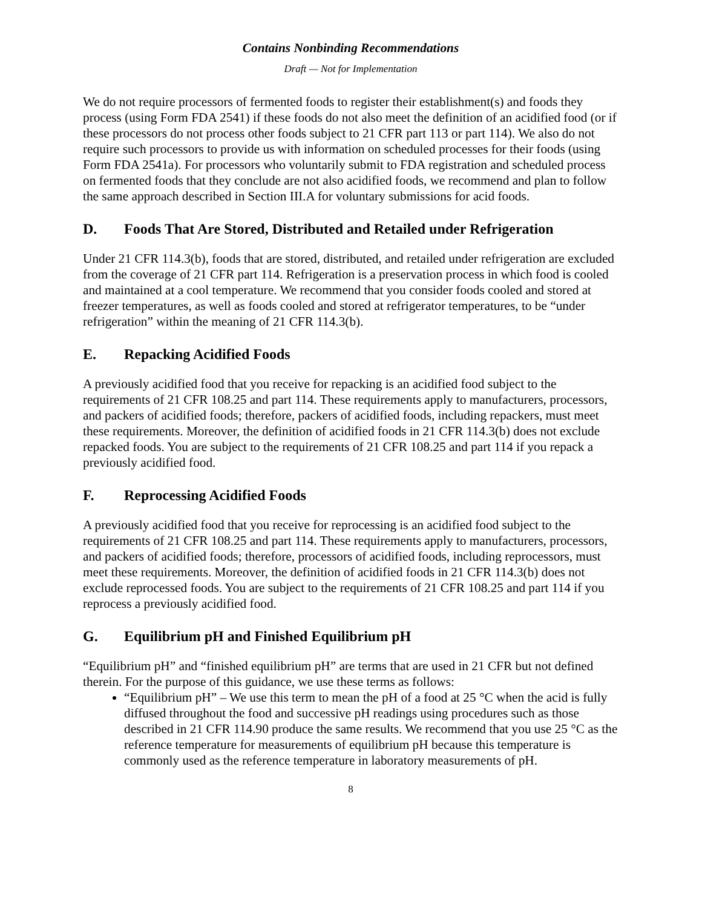Contains Nonbinding Recommendations
Draft — Not for Implementation
We do not require processors of fermented foods to register their establishment(s) and foods they process (using Form FDA 2541) if these foods do not also meet the definition of an acidified food (or if these processors do not process other foods subject to 21 CFR part 113 or part 114). We also do not require such processors to provide us with information on scheduled processes for their foods (using Form FDA 2541a). For processors who voluntarily submit to FDA registration and scheduled process on fermented foods that they conclude are not also acidified foods, we recommend and plan to follow the same approach described in Section III.A for voluntary submissions for acid foods.
D. Foods That Are Stored, Distributed and Retailed under Refrigeration
Under 21 CFR 114.3(b), foods that are stored, distributed, and retailed under refrigeration are excluded from the coverage of 21 CFR part 114. Refrigeration is a preservation process in which food is cooled and maintained at a cool temperature. We recommend that you consider foods cooled and stored at freezer temperatures, as well as foods cooled and stored at refrigerator temperatures, to be “under refrigeration” within the meaning of 21 CFR 114.3(b).
E. Repacking Acidified Foods
A previously acidified food that you receive for repacking is an acidified food subject to the requirements of 21 CFR 108.25 and part 114. These requirements apply to manufacturers, processors, and packers of acidified foods; therefore, packers of acidified foods, including repackers, must meet these requirements. Moreover, the definition of acidified foods in 21 CFR 114.3(b) does not exclude repacked foods. You are subject to the requirements of 21 CFR 108.25 and part 114 if you repack a previously acidified food.
F. Reprocessing Acidified Foods
A previously acidified food that you receive for reprocessing is an acidified food subject to the requirements of 21 CFR 108.25 and part 114. These requirements apply to manufacturers, processors, and packers of acidified foods; therefore, processors of acidified foods, including reprocessors, must meet these requirements. Moreover, the definition of acidified foods in 21 CFR 114.3(b) does not exclude reprocessed foods. You are subject to the requirements of 21 CFR 108.25 and part 114 if you reprocess a previously acidified food.
G. Equilibrium pH and Finished Equilibrium pH
“Equilibrium pH” and “finished equilibrium pH” are terms that are used in 21 CFR but not defined therein. For the purpose of this guidance, we use these terms as follows:
“Equilibrium pH” – We use this term to mean the pH of a food at 25 °C when the acid is fully diffused throughout the food and successive pH readings using procedures such as those described in 21 CFR 114.90 produce the same results. We recommend that you use 25 °C as the reference temperature for measurements of equilibrium pH because this temperature is commonly used as the reference temperature in laboratory measurements of pH.
8